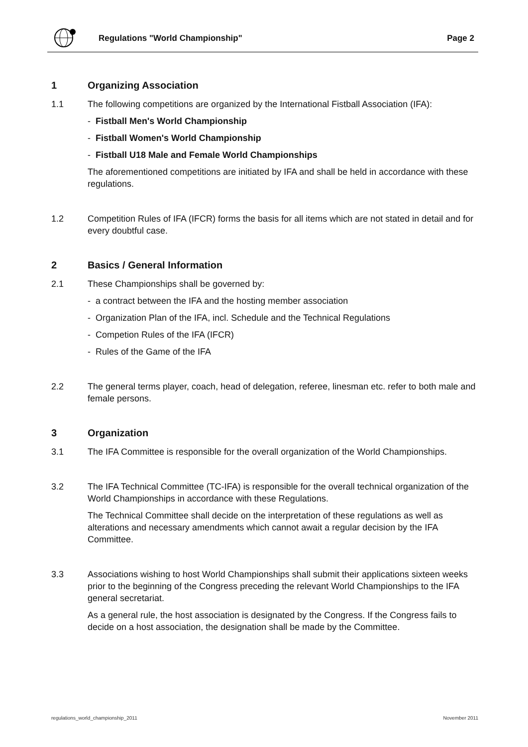Regulations "World Championship"
Page 2
1 Organizing Association
1.1
The following competitions are organized by the International Fistball Association (IFA):
- Fistball Men's World Championship
- Fistball Women's World Championship
- Fistball U18 Male and Female World Championships
The aforementioned competitions are initiated by IFA and shall be held in accordance with these regulations.
1.2
Competition Rules of IFA (IFCR) forms the basis for all items which are not stated in detail and for every doubtful case.
2 Basics / General Information
2.1
These Championships shall be governed by:
- a contract between the IFA and the hosting member association
- Organization Plan of the IFA, incl. Schedule and the Technical Regulations
- Competion Rules of the IFA (IFCR)
- Rules of the Game of the IFA
2.2
The general terms player, coach, head of delegation, referee, linesman etc. refer to both male and female persons.
3 Organization
3.1
The IFA Committee is responsible for the overall organization of the World Championships.
3.2
The IFA Technical Committee (TC-IFA) is responsible for the overall technical organization of the World Championships in accordance with these Regulations.
The Technical Committee shall decide on the interpretation of these regulations as well as alterations and necessary amendments which cannot await a regular decision by the IFA Committee.
3.3
Associations wishing to host World Championships shall submit their applications sixteen weeks prior to the beginning of the Congress preceding the relevant World Championships to the IFA general secretariat.
As a general rule, the host association is designated by the Congress. If the Congress fails to decide on a host association, the designation shall be made by the Committee.
regulations_world_championship_2011
November 2011